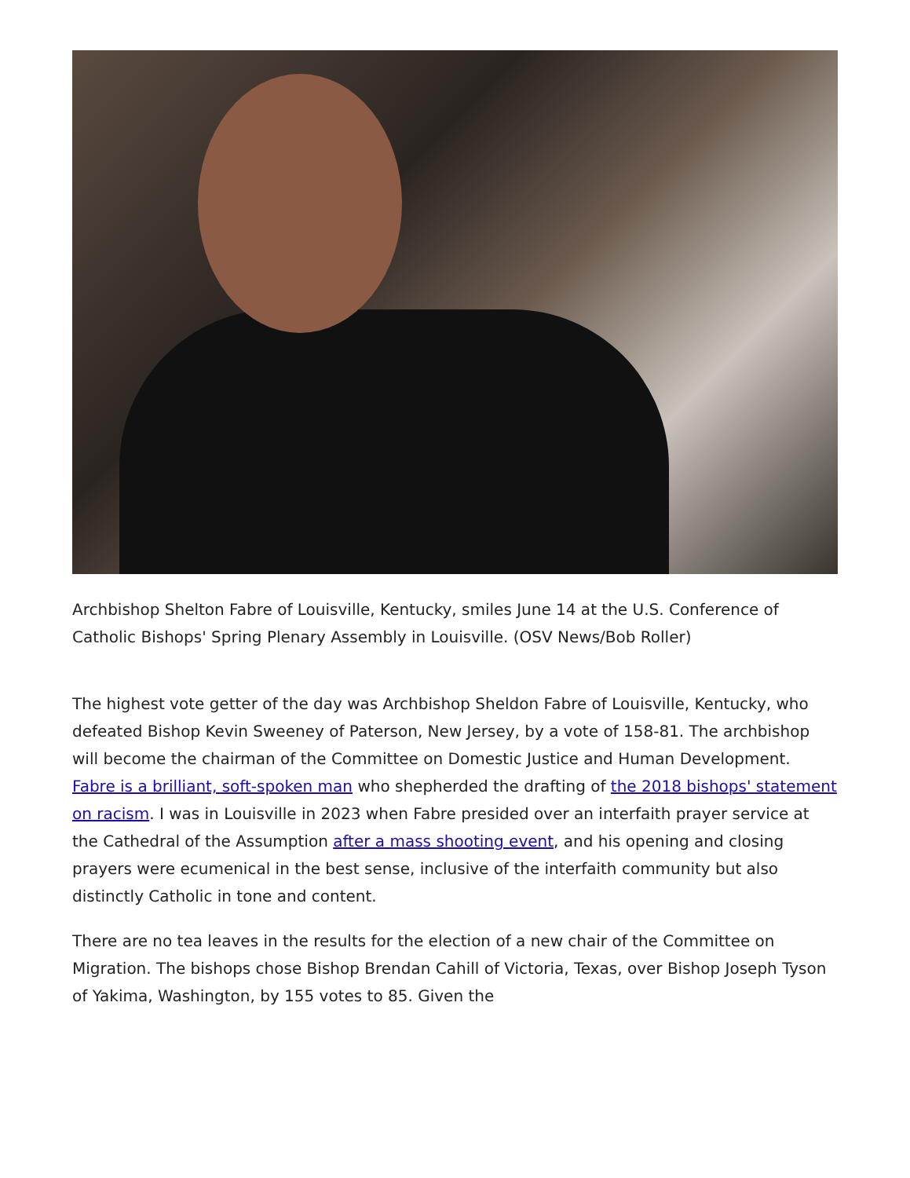Archbishop Shelton Fabre of Louisville, Kentucky, smiles June 14 at the U.S. Conference of Catholic Bishops' Spring Plenary Assembly in Louisville. (OSV News/Bob Roller)
The highest vote getter of the day was Archbishop Sheldon Fabre of Louisville, Kentucky, who defeated Bishop Kevin Sweeney of Paterson, New Jersey, by a vote of 158-81. The archbishop will become the chairman of the Committee on Domestic Justice and Human Development. Fabre is a brilliant, soft-spoken man who shepherded the drafting of the 2018 bishops' statement on racism. I was in Louisville in 2023 when Fabre presided over an interfaith prayer service at the Cathedral of the Assumption after a mass shooting event, and his opening and closing prayers were ecumenical in the best sense, inclusive of the interfaith community but also distinctly Catholic in tone and content.
There are no tea leaves in the results for the election of a new chair of the Committee on Migration. The bishops chose Bishop Brendan Cahill of Victoria, Texas, over Bishop Joseph Tyson of Yakima, Washington, by 155 votes to 85. Given the